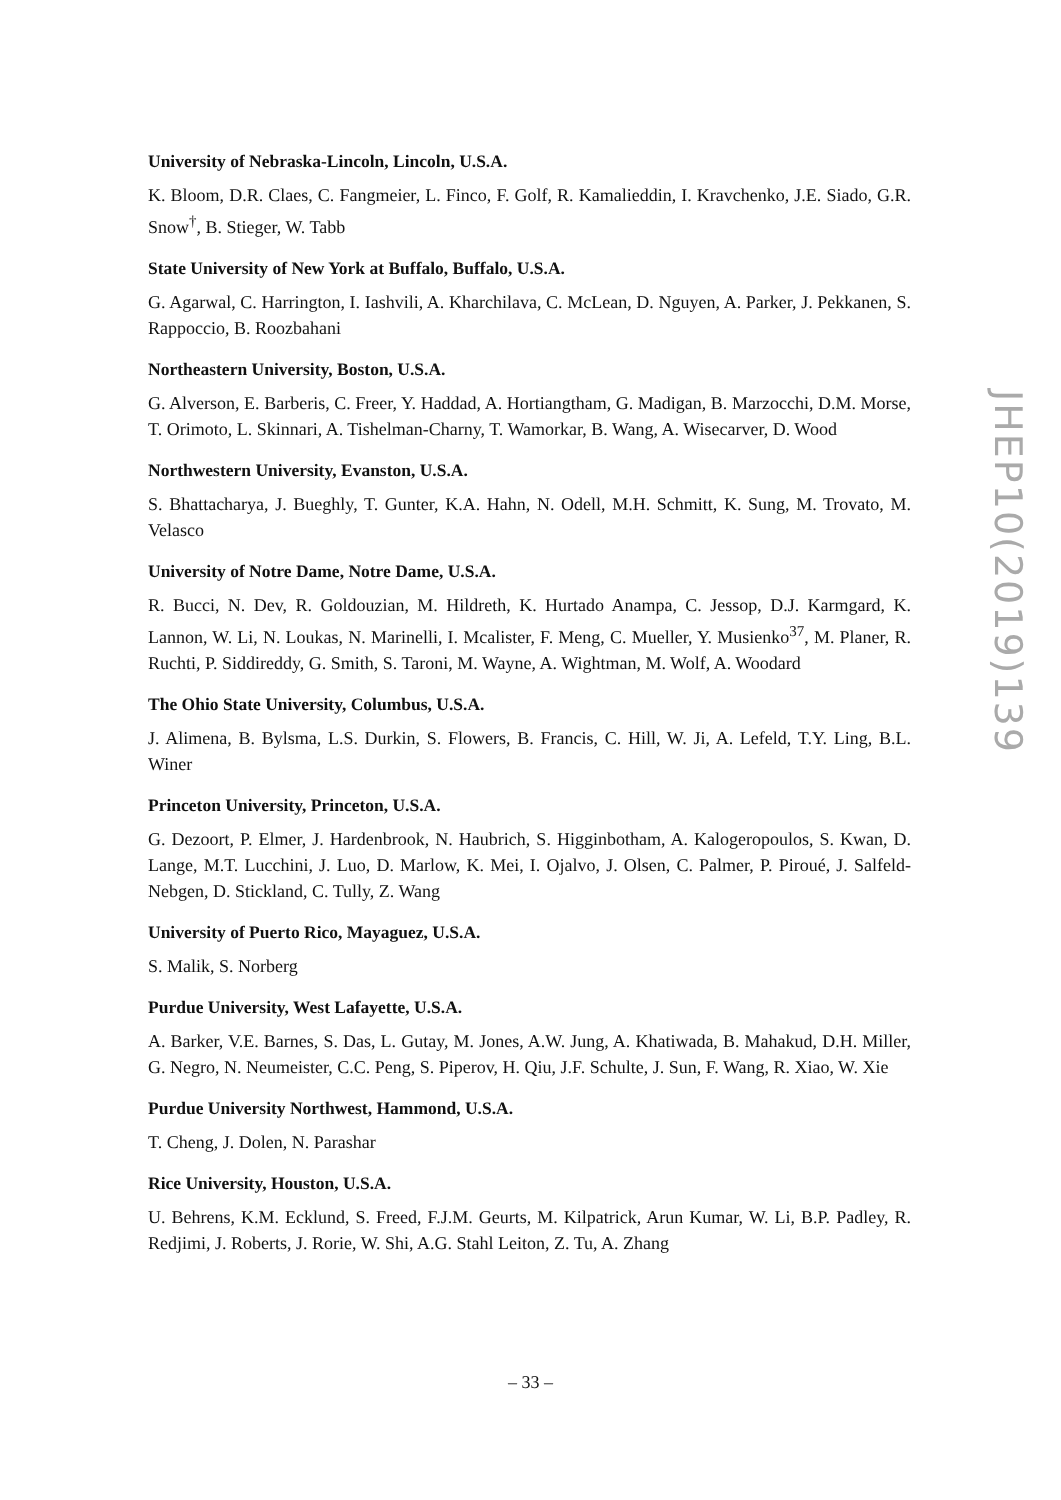University of Nebraska-Lincoln, Lincoln, U.S.A.
K. Bloom, D.R. Claes, C. Fangmeier, L. Finco, F. Golf, R. Kamalieddin, I. Kravchenko, J.E. Siado, G.R. Snow<sup>†</sup>, B. Stieger, W. Tabb
State University of New York at Buffalo, Buffalo, U.S.A.
G. Agarwal, C. Harrington, I. Iashvili, A. Kharchilava, C. McLean, D. Nguyen, A. Parker, J. Pekkanen, S. Rappoccio, B. Roozbahani
Northeastern University, Boston, U.S.A.
G. Alverson, E. Barberis, C. Freer, Y. Haddad, A. Hortiangtham, G. Madigan, B. Marzocchi, D.M. Morse, T. Orimoto, L. Skinnari, A. Tishelman-Charny, T. Wamorkar, B. Wang, A. Wisecarver, D. Wood
Northwestern University, Evanston, U.S.A.
S. Bhattacharya, J. Bueghly, T. Gunter, K.A. Hahn, N. Odell, M.H. Schmitt, K. Sung, M. Trovato, M. Velasco
University of Notre Dame, Notre Dame, U.S.A.
R. Bucci, N. Dev, R. Goldouzian, M. Hildreth, K. Hurtado Anampa, C. Jessop, D.J. Karmgard, K. Lannon, W. Li, N. Loukas, N. Marinelli, I. Mcalister, F. Meng, C. Mueller, Y. Musienko<sup>37</sup>, M. Planer, R. Ruchti, P. Siddireddy, G. Smith, S. Taroni, M. Wayne, A. Wightman, M. Wolf, A. Woodard
The Ohio State University, Columbus, U.S.A.
J. Alimena, B. Bylsma, L.S. Durkin, S. Flowers, B. Francis, C. Hill, W. Ji, A. Lefeld, T.Y. Ling, B.L. Winer
Princeton University, Princeton, U.S.A.
G. Dezoort, P. Elmer, J. Hardenbrook, N. Haubrich, S. Higginbotham, A. Kalogeropoulos, S. Kwan, D. Lange, M.T. Lucchini, J. Luo, D. Marlow, K. Mei, I. Ojalvo, J. Olsen, C. Palmer, P. Piroué, J. Salfeld-Nebgen, D. Stickland, C. Tully, Z. Wang
University of Puerto Rico, Mayaguez, U.S.A.
S. Malik, S. Norberg
Purdue University, West Lafayette, U.S.A.
A. Barker, V.E. Barnes, S. Das, L. Gutay, M. Jones, A.W. Jung, A. Khatiwada, B. Mahakud, D.H. Miller, G. Negro, N. Neumeister, C.C. Peng, S. Piperov, H. Qiu, J.F. Schulte, J. Sun, F. Wang, R. Xiao, W. Xie
Purdue University Northwest, Hammond, U.S.A.
T. Cheng, J. Dolen, N. Parashar
Rice University, Houston, U.S.A.
U. Behrens, K.M. Ecklund, S. Freed, F.J.M. Geurts, M. Kilpatrick, Arun Kumar, W. Li, B.P. Padley, R. Redjimi, J. Roberts, J. Rorie, W. Shi, A.G. Stahl Leiton, Z. Tu, A. Zhang
JHEP10(2019)139
– 33 –